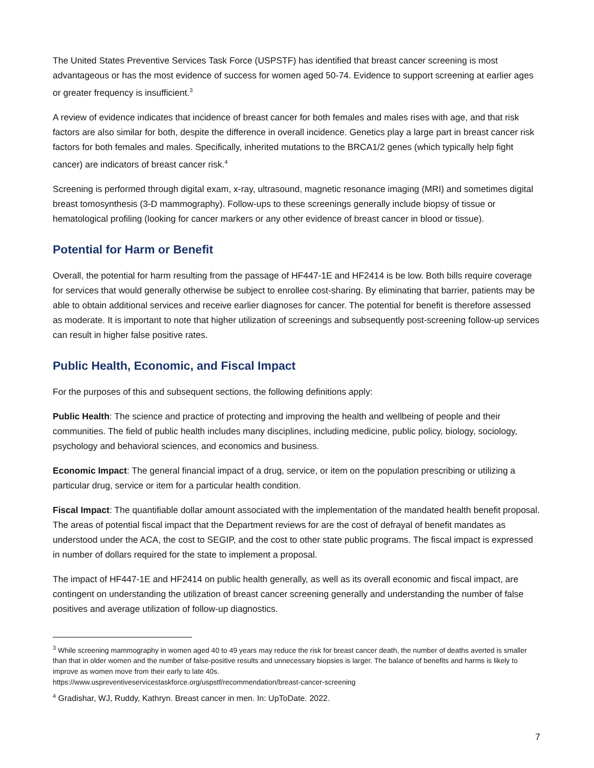The United States Preventive Services Task Force (USPSTF) has identified that breast cancer screening is most advantageous or has the most evidence of success for women aged 50-74. Evidence to support screening at earlier ages or greater frequency is insufficient.<sup>3</sup>
A review of evidence indicates that incidence of breast cancer for both females and males rises with age, and that risk factors are also similar for both, despite the difference in overall incidence. Genetics play a large part in breast cancer risk factors for both females and males. Specifically, inherited mutations to the BRCA1/2 genes (which typically help fight cancer) are indicators of breast cancer risk.<sup>4</sup>
Screening is performed through digital exam, x-ray, ultrasound, magnetic resonance imaging (MRI) and sometimes digital breast tomosynthesis (3-D mammography). Follow-ups to these screenings generally include biopsy of tissue or hematological profiling (looking for cancer markers or any other evidence of breast cancer in blood or tissue).
Potential for Harm or Benefit
Overall, the potential for harm resulting from the passage of HF447-1E and HF2414 is be low. Both bills require coverage for services that would generally otherwise be subject to enrollee cost-sharing. By eliminating that barrier, patients may be able to obtain additional services and receive earlier diagnoses for cancer. The potential for benefit is therefore assessed as moderate. It is important to note that higher utilization of screenings and subsequently post-screening follow-up services can result in higher false positive rates.
Public Health, Economic, and Fiscal Impact
For the purposes of this and subsequent sections, the following definitions apply:
Public Health: The science and practice of protecting and improving the health and wellbeing of people and their communities. The field of public health includes many disciplines, including medicine, public policy, biology, sociology, psychology and behavioral sciences, and economics and business.
Economic Impact: The general financial impact of a drug, service, or item on the population prescribing or utilizing a particular drug, service or item for a particular health condition.
Fiscal Impact: The quantifiable dollar amount associated with the implementation of the mandated health benefit proposal. The areas of potential fiscal impact that the Department reviews for are the cost of defrayal of benefit mandates as understood under the ACA, the cost to SEGIP, and the cost to other state public programs. The fiscal impact is expressed in number of dollars required for the state to implement a proposal.
The impact of HF447-1E and HF2414 on public health generally, as well as its overall economic and fiscal impact, are contingent on understanding the utilization of breast cancer screening generally and understanding the number of false positives and average utilization of follow-up diagnostics.
<sup>3</sup> While screening mammography in women aged 40 to 49 years may reduce the risk for breast cancer death, the number of deaths averted is smaller than that in older women and the number of false-positive results and unnecessary biopsies is larger. The balance of benefits and harms is likely to improve as women move from their early to late 40s.
https://www.uspreventiveservicestaskforce.org/uspstf/recommendation/breast-cancer-screening
<sup>4</sup> Gradishar, WJ, Ruddy, Kathryn. Breast cancer in men. In: UpToDate. 2022.
7